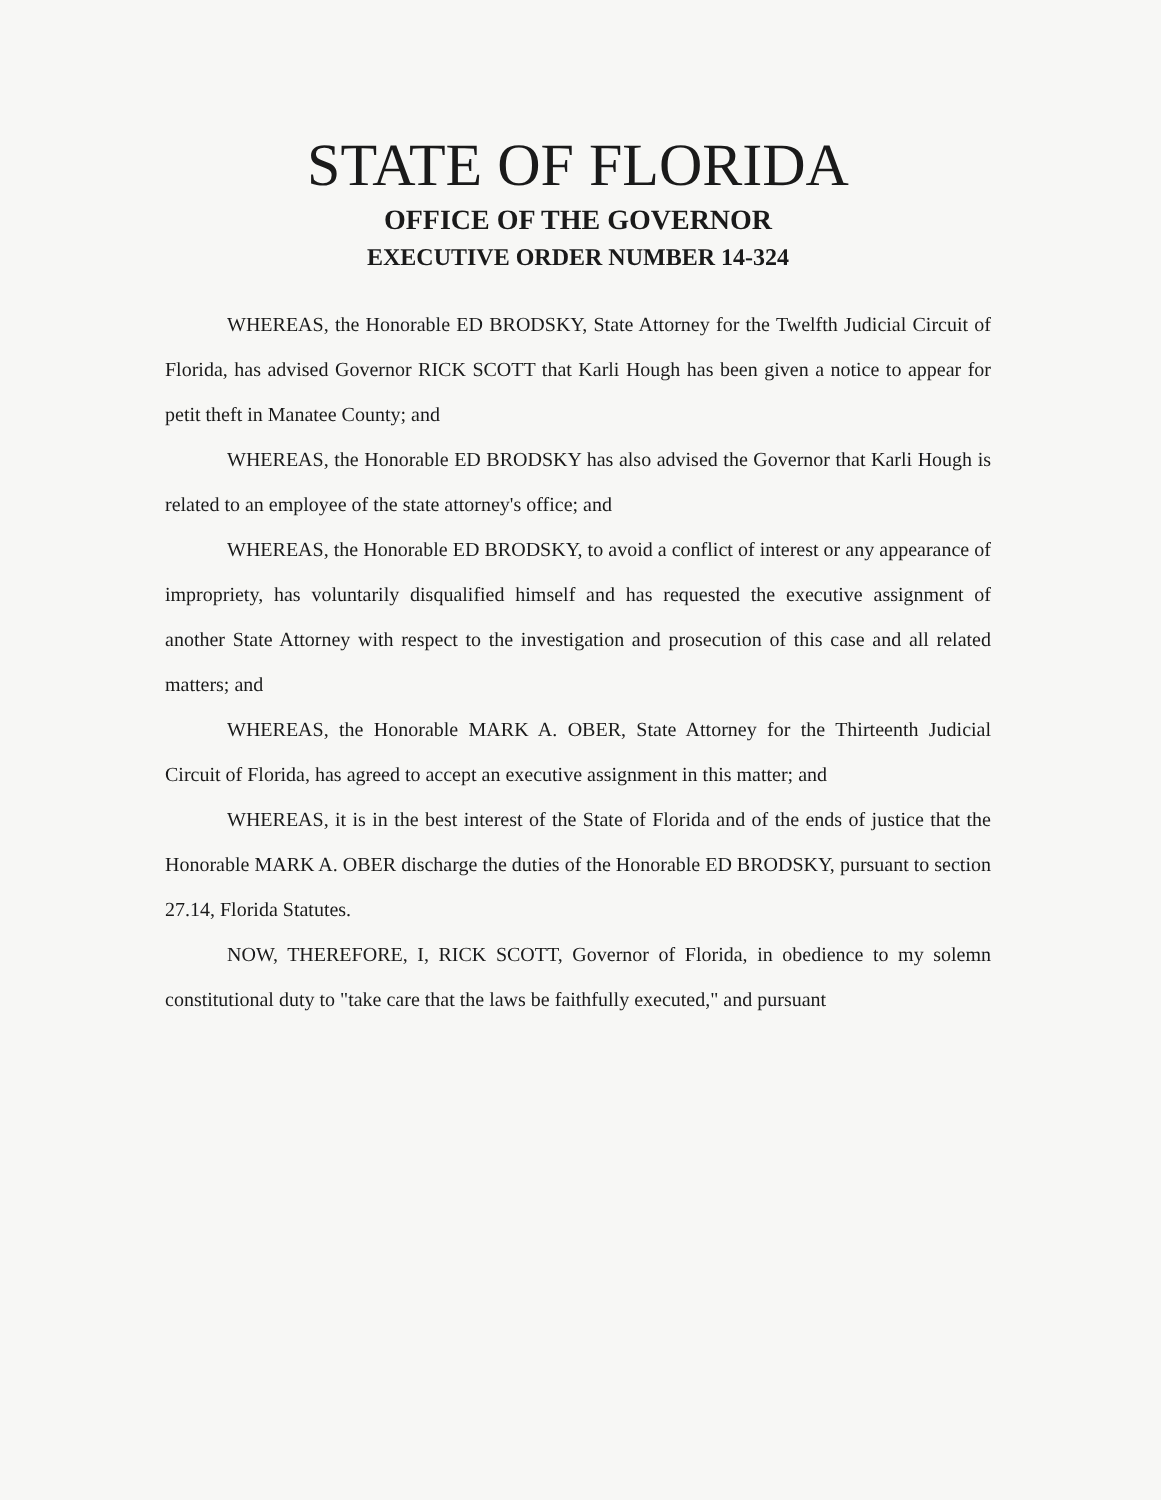STATE OF FLORIDA
OFFICE OF THE GOVERNOR
EXECUTIVE ORDER NUMBER 14-324
WHEREAS, the Honorable ED BRODSKY, State Attorney for the Twelfth Judicial Circuit of Florida, has advised Governor RICK SCOTT that Karli Hough has been given a notice to appear for petit theft in Manatee County; and
WHEREAS, the Honorable ED BRODSKY has also advised the Governor that Karli Hough is related to an employee of the state attorney's office; and
WHEREAS, the Honorable ED BRODSKY, to avoid a conflict of interest or any appearance of impropriety, has voluntarily disqualified himself and has requested the executive assignment of another State Attorney with respect to the investigation and prosecution of this case and all related matters; and
WHEREAS, the Honorable MARK A. OBER, State Attorney for the Thirteenth Judicial Circuit of Florida, has agreed to accept an executive assignment in this matter; and
WHEREAS, it is in the best interest of the State of Florida and of the ends of justice that the Honorable MARK A. OBER discharge the duties of the Honorable ED BRODSKY, pursuant to section 27.14, Florida Statutes.
NOW, THEREFORE, I, RICK SCOTT, Governor of Florida, in obedience to my solemn constitutional duty to "take care that the laws be faithfully executed," and pursuant